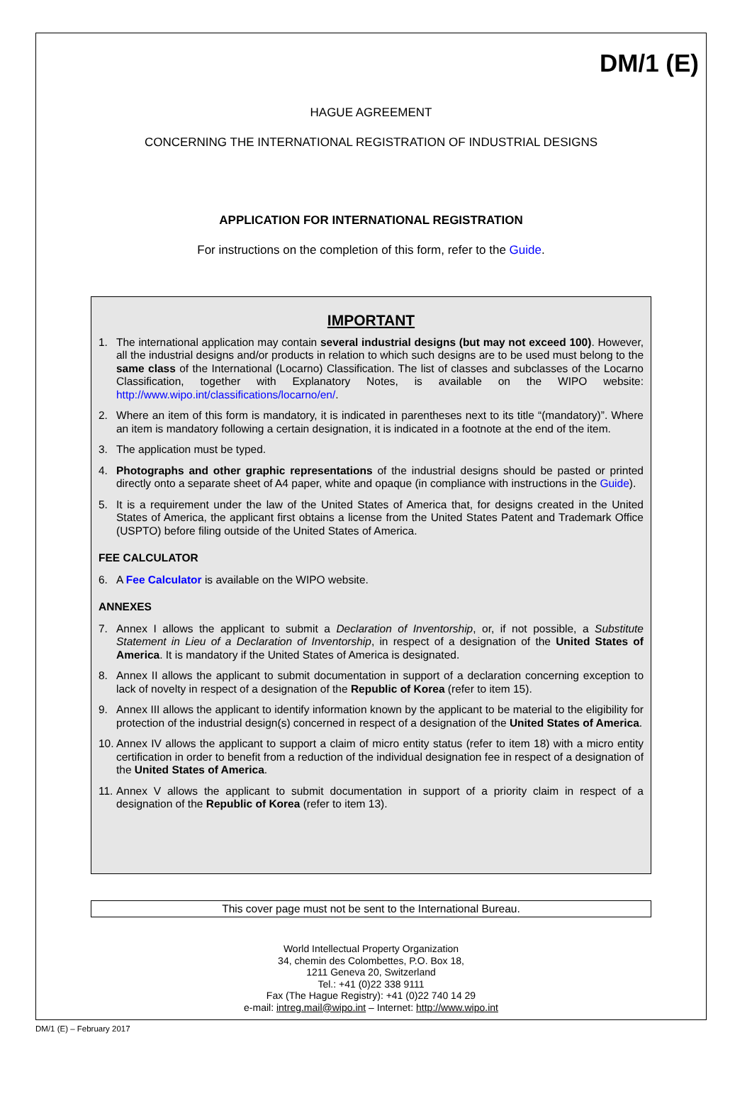DM/1 (E)
HAGUE AGREEMENT
CONCERNING THE INTERNATIONAL REGISTRATION OF INDUSTRIAL DESIGNS
APPLICATION FOR INTERNATIONAL REGISTRATION
For instructions on the completion of this form, refer to the Guide.
IMPORTANT
1. The international application may contain several industrial designs (but may not exceed 100). However, all the industrial designs and/or products in relation to which such designs are to be used must belong to the same class of the International (Locarno) Classification. The list of classes and subclasses of the Locarno Classification, together with Explanatory Notes, is available on the WIPO website: http://www.wipo.int/classifications/locarno/en/.
2. Where an item of this form is mandatory, it is indicated in parentheses next to its title “(mandatory)”. Where an item is mandatory following a certain designation, it is indicated in a footnote at the end of the item.
3. The application must be typed.
4. Photographs and other graphic representations of the industrial designs should be pasted or printed directly onto a separate sheet of A4 paper, white and opaque (in compliance with instructions in the Guide).
5. It is a requirement under the law of the United States of America that, for designs created in the United States of America, the applicant first obtains a license from the United States Patent and Trademark Office (USPTO) before filing outside of the United States of America.
FEE CALCULATOR
6. A Fee Calculator is available on the WIPO website.
ANNEXES
7. Annex I allows the applicant to submit a Declaration of Inventorship, or, if not possible, a Substitute Statement in Lieu of a Declaration of Inventorship, in respect of a designation of the United States of America. It is mandatory if the United States of America is designated.
8. Annex II allows the applicant to submit documentation in support of a declaration concerning exception to lack of novelty in respect of a designation of the Republic of Korea (refer to item 15).
9. Annex III allows the applicant to identify information known by the applicant to be material to the eligibility for protection of the industrial design(s) concerned in respect of a designation of the United States of America.
10. Annex IV allows the applicant to support a claim of micro entity status (refer to item 18) with a micro entity certification in order to benefit from a reduction of the individual designation fee in respect of a designation of the United States of America.
11. Annex V allows the applicant to submit documentation in support of a priority claim in respect of a designation of the Republic of Korea (refer to item 13).
This cover page must not be sent to the International Bureau.
World Intellectual Property Organization
34, chemin des Colombettes, P.O. Box 18,
1211 Geneva 20, Switzerland
Tel.: +41 (0)22 338 9111
Fax (The Hague Registry): +41 (0)22 740 14 29
e-mail: intreg.mail@wipo.int – Internet: http://www.wipo.int
DM/1 (E) – February 2017